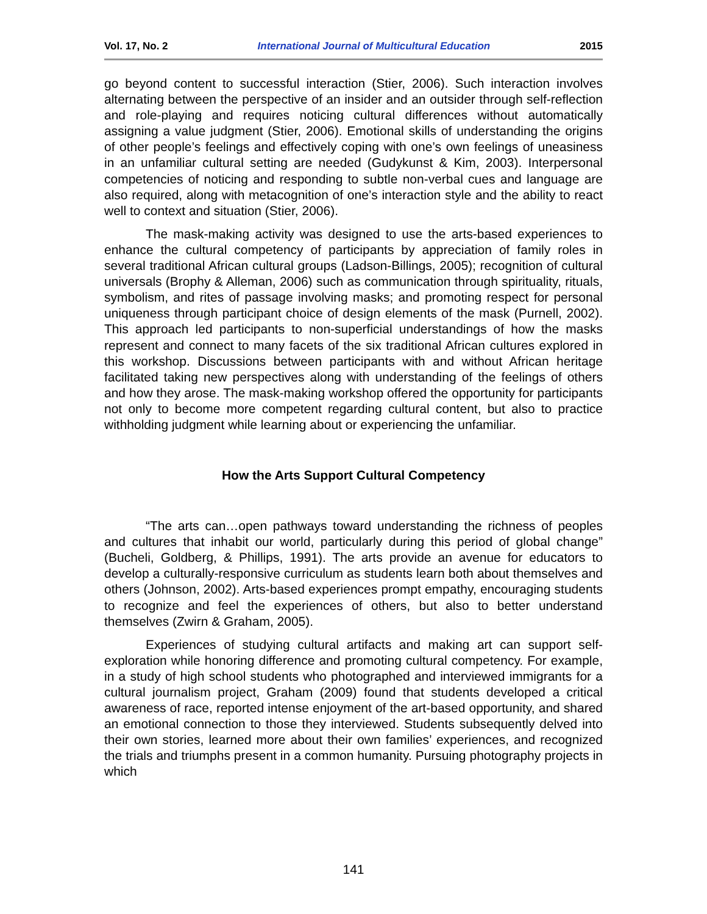Vol. 17, No. 2 International Journal of Multicultural Education 2015
go beyond content to successful interaction (Stier, 2006). Such interaction involves alternating between the perspective of an insider and an outsider through self-reflection and role-playing and requires noticing cultural differences without automatically assigning a value judgment (Stier, 2006). Emotional skills of understanding the origins of other people’s feelings and effectively coping with one’s own feelings of uneasiness in an unfamiliar cultural setting are needed (Gudykunst & Kim, 2003). Interpersonal competencies of noticing and responding to subtle non-verbal cues and language are also required, along with metacognition of one’s interaction style and the ability to react well to context and situation (Stier, 2006).
The mask-making activity was designed to use the arts-based experiences to enhance the cultural competency of participants by appreciation of family roles in several traditional African cultural groups (Ladson-Billings, 2005); recognition of cultural universals (Brophy & Alleman, 2006) such as communication through spirituality, rituals, symbolism, and rites of passage involving masks; and promoting respect for personal uniqueness through participant choice of design elements of the mask (Purnell, 2002). This approach led participants to non-superficial understandings of how the masks represent and connect to many facets of the six traditional African cultures explored in this workshop. Discussions between participants with and without African heritage facilitated taking new perspectives along with understanding of the feelings of others and how they arose. The mask-making workshop offered the opportunity for participants not only to become more competent regarding cultural content, but also to practice withholding judgment while learning about or experiencing the unfamiliar.
How the Arts Support Cultural Competency
“The arts can…open pathways toward understanding the richness of peoples and cultures that inhabit our world, particularly during this period of global change” (Bucheli, Goldberg, & Phillips, 1991). The arts provide an avenue for educators to develop a culturally-responsive curriculum as students learn both about themselves and others (Johnson, 2002). Arts-based experiences prompt empathy, encouraging students to recognize and feel the experiences of others, but also to better understand themselves (Zwirn & Graham, 2005).
Experiences of studying cultural artifacts and making art can support self-exploration while honoring difference and promoting cultural competency. For example, in a study of high school students who photographed and interviewed immigrants for a cultural journalism project, Graham (2009) found that students developed a critical awareness of race, reported intense enjoyment of the art-based opportunity, and shared an emotional connection to those they interviewed. Students subsequently delved into their own stories, learned more about their own families’ experiences, and recognized the trials and triumphs present in a common humanity. Pursuing photography projects in which
141